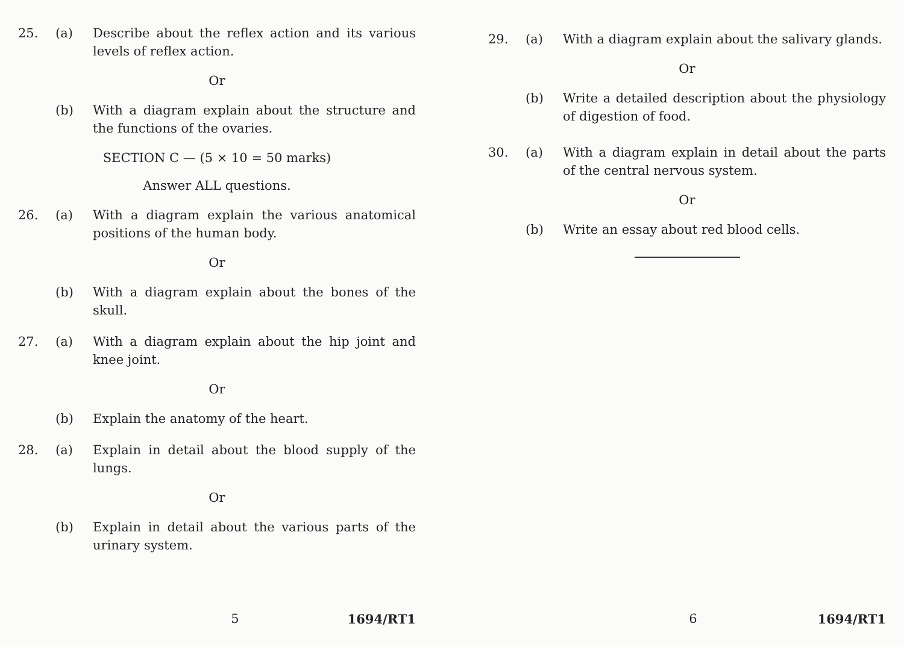25. (a) Describe about the reflex action and its various levels of reflex action.
Or
(b) With a diagram explain about the structure and the functions of the ovaries.
SECTION C — (5 × 10 = 50 marks)
Answer ALL questions.
26. (a) With a diagram explain the various anatomical positions of the human body.
Or
(b) With a diagram explain about the bones of the skull.
27. (a) With a diagram explain about the hip joint and knee joint.
Or
(b) Explain the anatomy of the heart.
28. (a) Explain in detail about the blood supply of the lungs.
Or
(b) Explain in detail about the various parts of the urinary system.
5 1694/RT1
29. (a) With a diagram explain about the salivary glands.
Or
(b) Write a detailed description about the physiology of digestion of food.
30. (a) With a diagram explain in detail about the parts of the central nervous system.
Or
(b) Write an essay about red blood cells.
6 1694/RT1